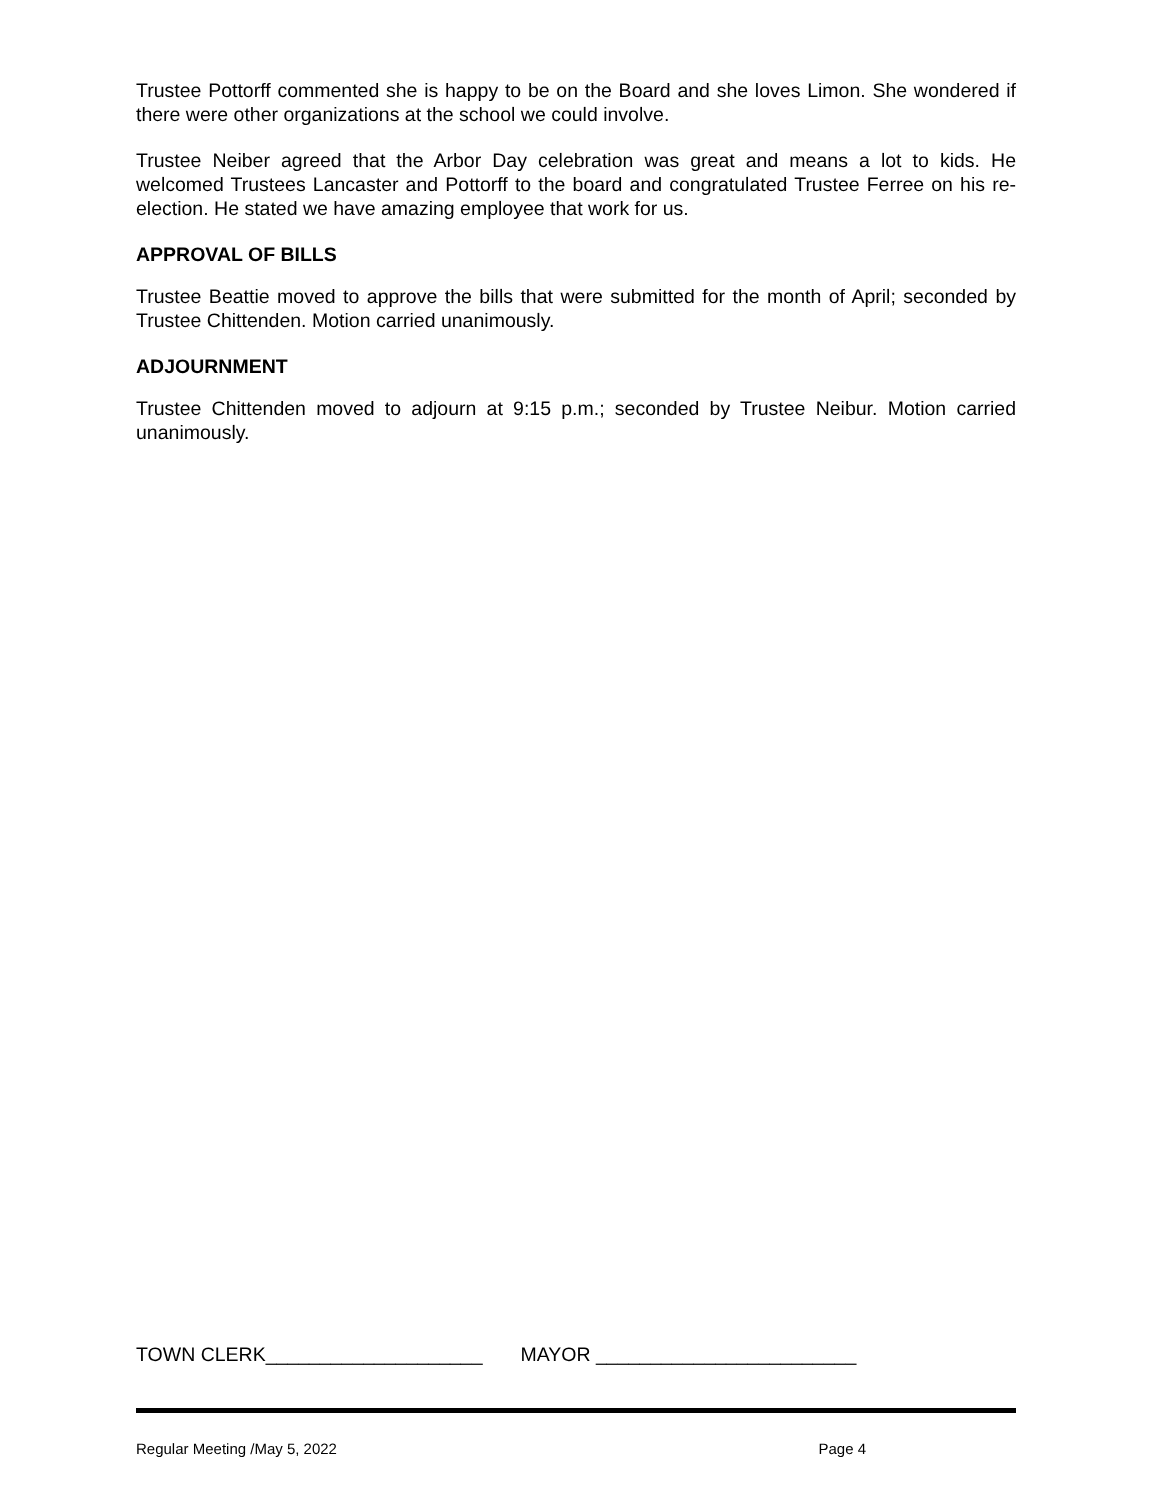Trustee Pottorff commented she is happy to be on the Board and she loves Limon. She wondered if there were other organizations at the school we could involve.
Trustee Neiber agreed that the Arbor Day celebration was great and means a lot to kids. He welcomed Trustees Lancaster and Pottorff to the board and congratulated Trustee Ferree on his re-election. He stated we have amazing employee that work for us.
APPROVAL OF BILLS
Trustee Beattie moved to approve the bills that were submitted for the month of April; seconded by Trustee Chittenden. Motion carried unanimously.
ADJOURNMENT
Trustee Chittenden moved to adjourn at 9:15 p.m.; seconded by Trustee Neibur. Motion carried unanimously.
TOWN CLERK____________________ MAYOR ________________________
Regular Meeting /May 5, 2022 Page 4